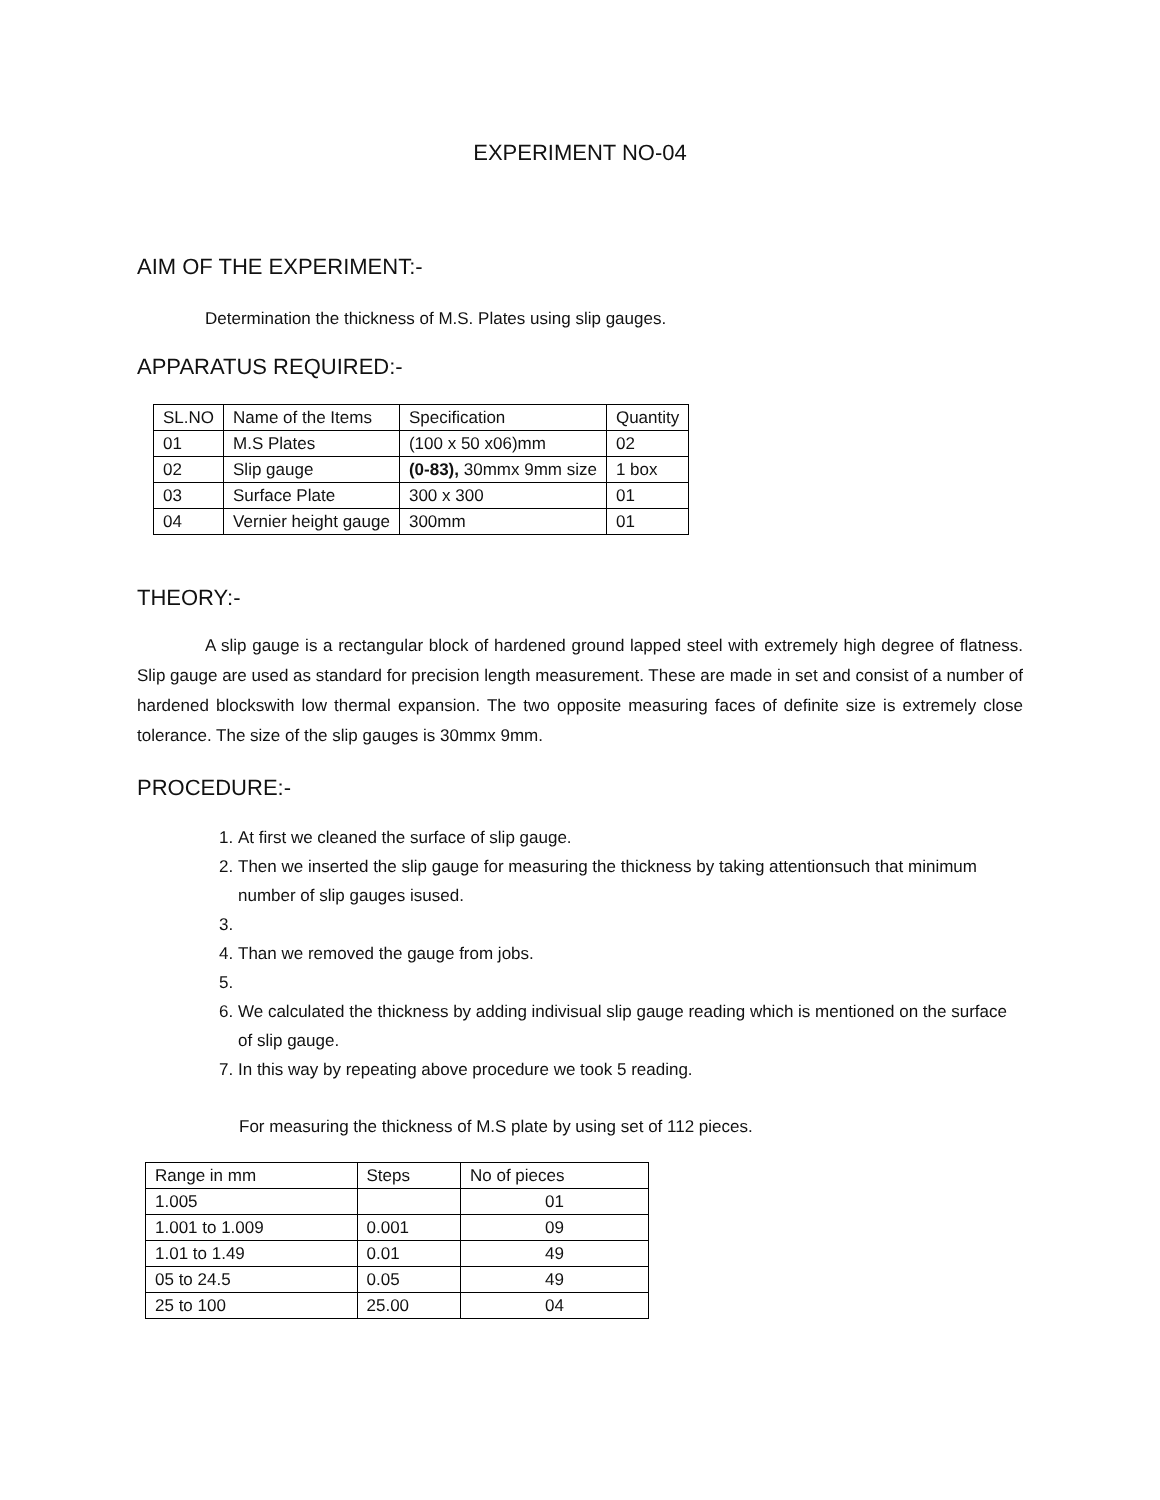EXPERIMENT NO-04
AIM OF THE EXPERIMENT:-
Determination the thickness of M.S. Plates using slip gauges.
APPARATUS REQUIRED:-
| SL.NO | Name of the Items | Specification | Quantity |
| --- | --- | --- | --- |
| 01 | M.S Plates | (100 x 50 x06)mm | 02 |
| 02 | Slip gauge | (0-83), 30mmx 9mm size | 1 box |
| 03 | Surface Plate | 300 x 300 | 01 |
| 04 | Vernier height gauge | 300mm | 01 |
THEORY:-
A slip gauge is a rectangular block of hardened ground lapped steel with extremely high degree of flatness. Slip gauge are used as standard for precision length measurement. These are made in set and consist of a number of hardened blockswith low thermal expansion. The two opposite measuring faces of definite size is extremely close tolerance. The size of the slip gauges is 30mmx 9mm.
PROCEDURE:-
1. At first we cleaned the surface of slip gauge.
2. Then we inserted the slip gauge for measuring the thickness by taking attentionsuch that minimum number of slip gauges isused.
4. Than we removed the gauge from jobs.
6. We calculated the thickness by adding indivisual slip gauge reading which is mentioned on the surface of slip gauge.
7. In this way by repeating above procedure we took 5 reading.
For measuring the thickness of M.S plate by using set of 112 pieces.
| Range in mm | Steps | No of pieces |
| --- | --- | --- |
| 1.005 | | 01 |
| 1.001 to 1.009 | 0.001 | 09 |
| 1.01 to 1.49 | 0.01 | 49 |
| 05 to 24.5 | 0.05 | 49 |
| 25 to 100 | 25.00 | 04 |